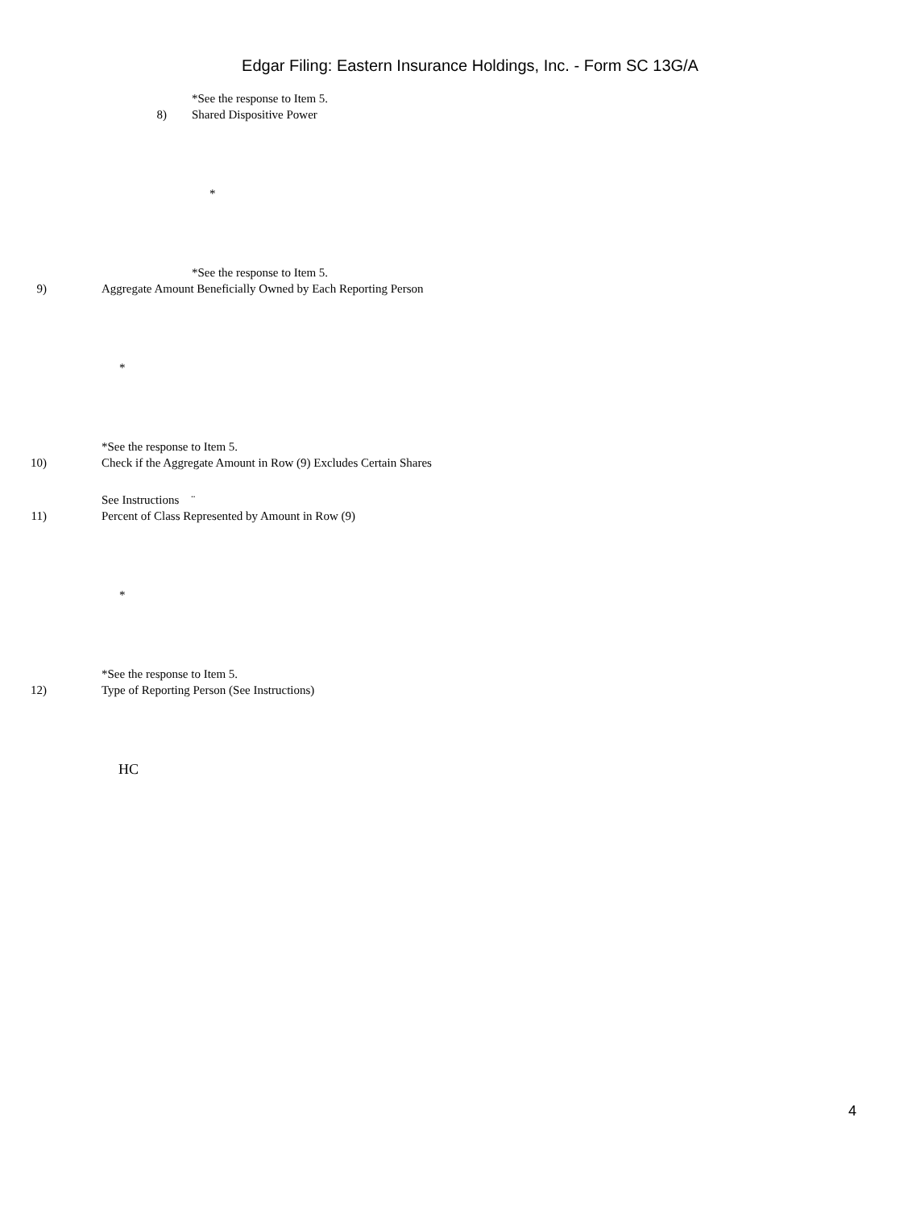Edgar Filing: Eastern Insurance Holdings, Inc. - Form SC 13G/A
*See the response to Item 5.
8) Shared Dispositive Power
*
*See the response to Item 5.
9) Aggregate Amount Beneficially Owned by Each Reporting Person
*
*See the response to Item 5.
10) Check if the Aggregate Amount in Row (9) Excludes Certain Shares
See Instructions ¨
11) Percent of Class Represented by Amount in Row (9)
*
*See the response to Item 5.
12) Type of Reporting Person (See Instructions)
HC
4